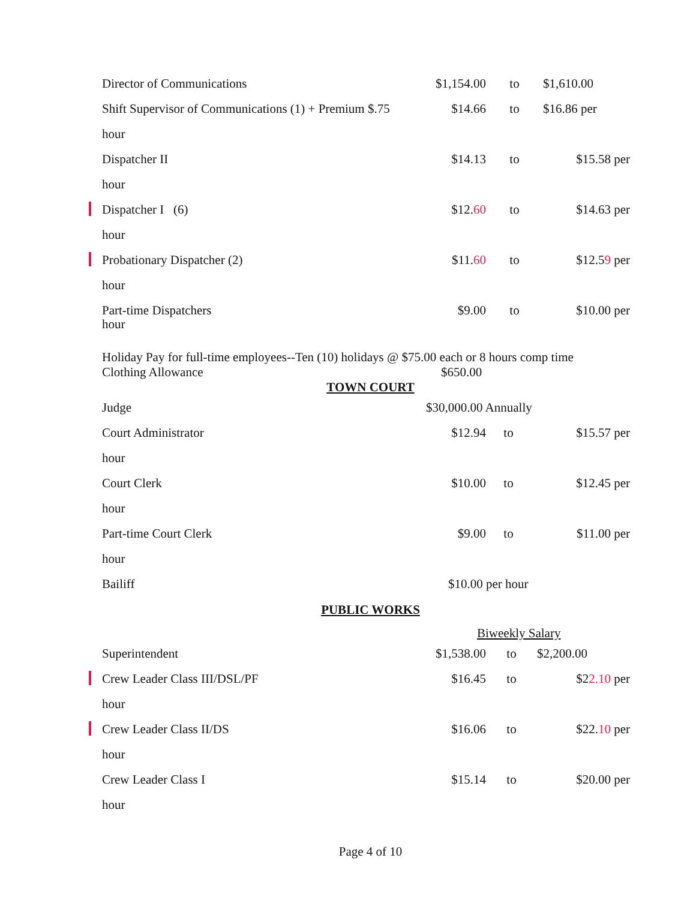Director of Communications $1,154.00 to $1,610.00
Shift Supervisor of Communications (1) + Premium $.75 $14.66 to $16.86 per
hour
Dispatcher II $14.13 to $15.58 per
hour
Dispatcher I (6) $12.60 to $14.63 per
hour
Probationary Dispatcher (2) $11.60 to $12.59 per
hour
Part-time Dispatchers $9.00 to $10.00 per
hour
Holiday Pay for full-time employees--Ten (10) holidays @ $75.00 each or 8 hours comp time
Clothing Allowance $650.00
TOWN COURT
Judge $30,000.00 Annually
Court Administrator $12.94 to $15.57 per
hour
Court Clerk $10.00 to $12.45 per
hour
Part-time Court Clerk $9.00 to $11.00 per
hour
Bailiff $10.00 per hour
PUBLIC WORKS
Biweekly Salary
Superintendent $1,538.00 to $2,200.00
Crew Leader Class III/DSL/PF $16.45 to $22.10 per
hour
Crew Leader Class II/DS $16.06 to $22.10 per
hour
Crew Leader Class I $15.14 to $20.00 per
hour
Page 4 of 10